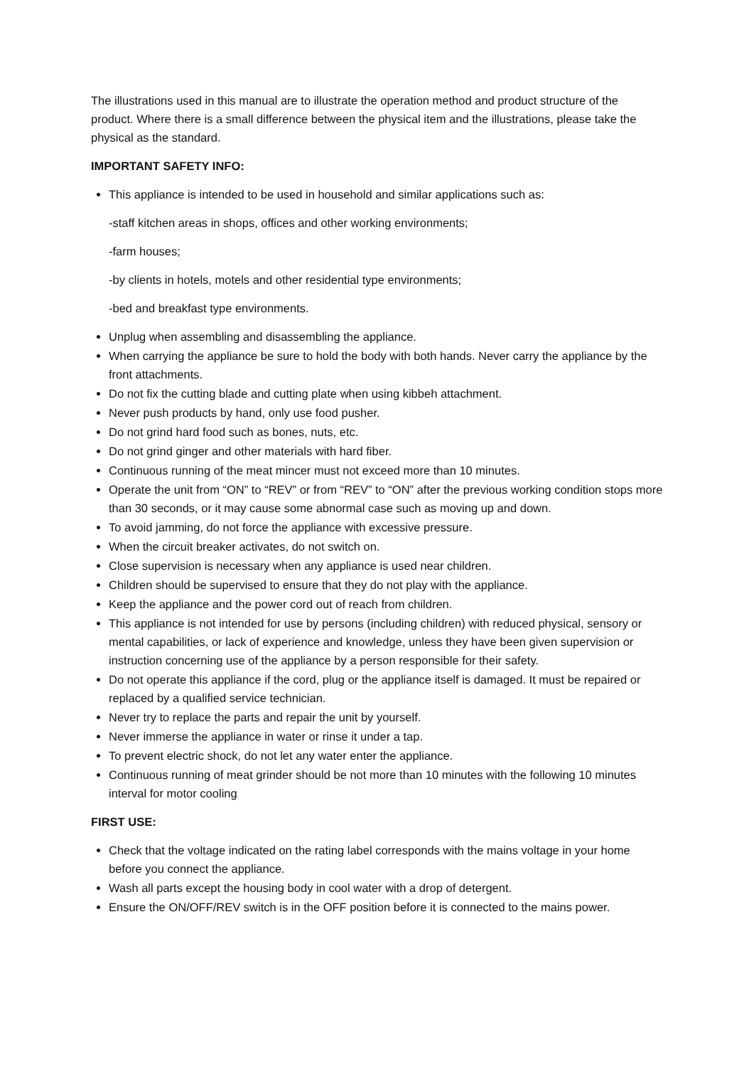The illustrations used in this manual are to illustrate the operation method and product structure of the product. Where there is a small difference between the physical item and the illustrations, please take the physical as the standard.
IMPORTANT SAFETY INFO:
This appliance is intended to be used in household and similar applications such as:
-staff kitchen areas in shops, offices and other working environments;
-farm houses;
-by clients in hotels, motels and other residential type environments;
-bed and breakfast type environments.
Unplug when assembling and disassembling the appliance.
When carrying the appliance be sure to hold the body with both hands. Never carry the appliance by the front attachments.
Do not fix the cutting blade and cutting plate when using kibbeh attachment.
Never push products by hand, only use food pusher.
Do not grind hard food such as bones, nuts, etc.
Do not grind ginger and other materials with hard fiber.
Continuous running of the meat mincer must not exceed more than 10 minutes.
Operate the unit from “ON” to “REV” or from “REV” to “ON” after the previous working condition stops more than 30 seconds, or it may cause some abnormal case such as moving up and down.
To avoid jamming, do not force the appliance with excessive pressure.
When the circuit breaker activates, do not switch on.
Close supervision is necessary when any appliance is used near children.
Children should be supervised to ensure that they do not play with the appliance.
Keep the appliance and the power cord out of reach from children.
This appliance is not intended for use by persons (including children) with reduced physical, sensory or mental capabilities, or lack of experience and knowledge, unless they have been given supervision or instruction concerning use of the appliance by a person responsible for their safety.
Do not operate this appliance if the cord, plug or the appliance itself is damaged. It must be repaired or replaced by a qualified service technician.
Never try to replace the parts and repair the unit by yourself.
Never immerse the appliance in water or rinse it under a tap.
To prevent electric shock, do not let any water enter the appliance.
Continuous running of meat grinder should be not more than 10 minutes with the following 10 minutes interval for motor cooling
FIRST USE:
Check that the voltage indicated on the rating label corresponds with the mains voltage in your home before you connect the appliance.
Wash all parts except the housing body in cool water with a drop of detergent.
Ensure the ON/OFF/REV switch is in the OFF position before it is connected to the mains power.